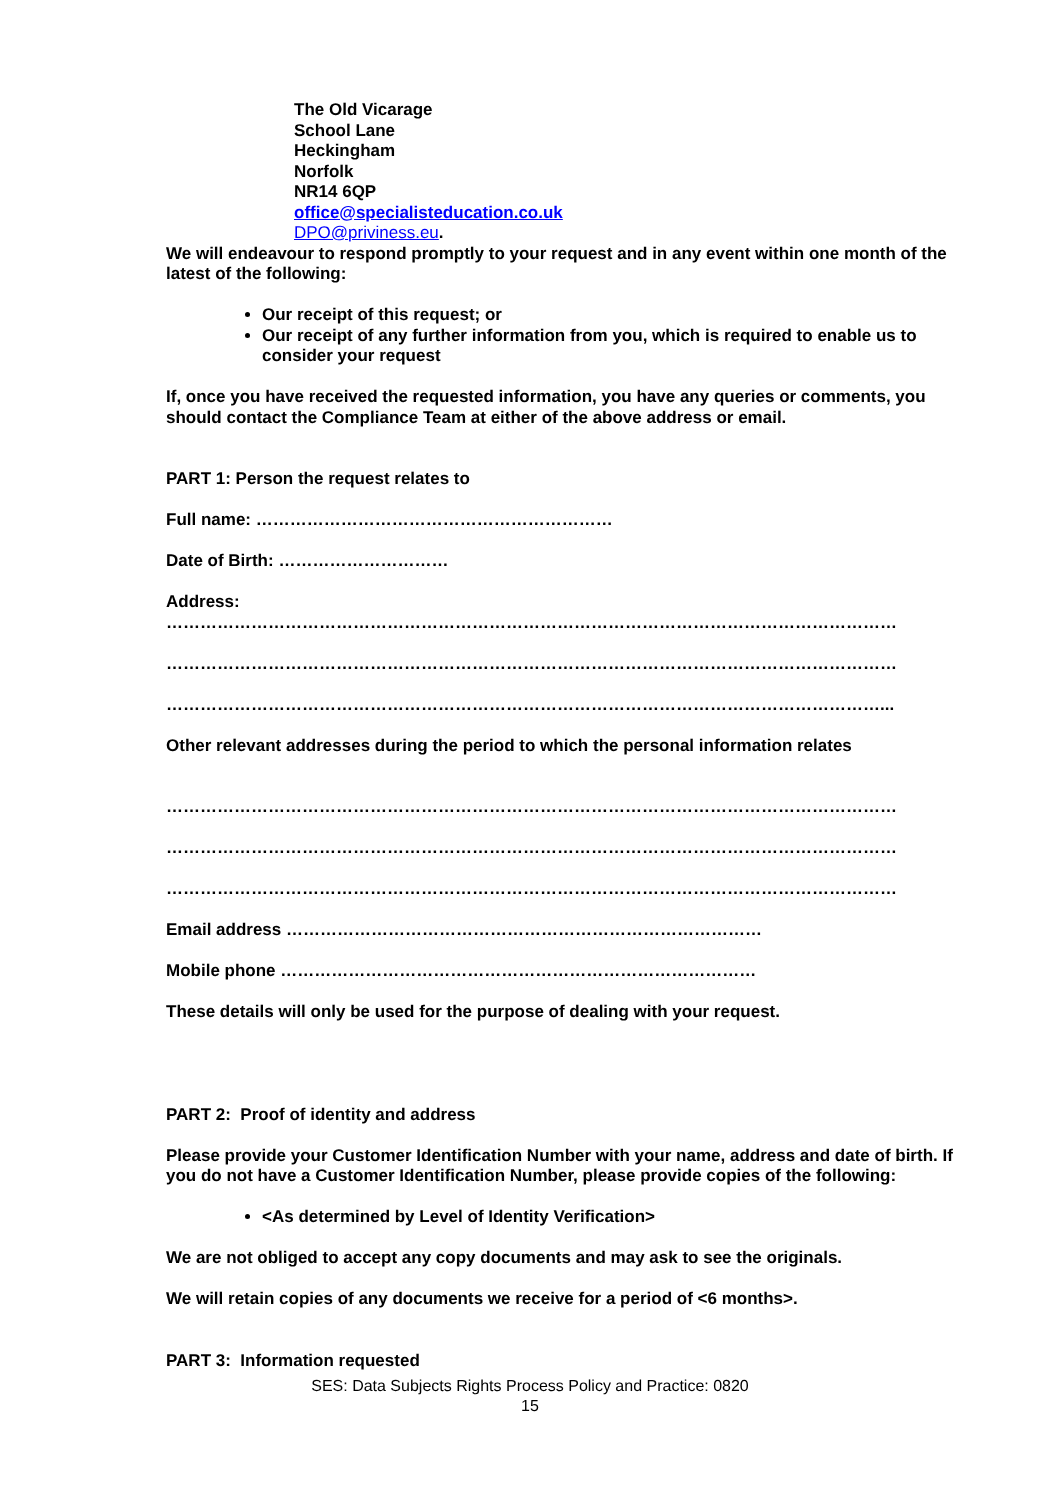The Old Vicarage
School Lane
Heckingham
Norfolk
NR14 6QP
office@specialisteducation.co.uk
DPO@priviness.eu.
We will endeavour to respond promptly to your request and in any event within one month of the latest of the following:
Our receipt of this request; or
Our receipt of any further information from you, which is required to enable us to consider your request
If, once you have received the requested information, you have any queries or comments, you should contact the Compliance Team at either of the above address or email.
PART 1: Person the request relates to
Full name: ………………………………………………………
Date of Birth: …………………………
Address:
…………………………………………………………………………………………………………………
…………………………………………………………………………………………………………………
………………………………………………………………………………………………………………...
Other relevant addresses during the period to which the personal information relates
…………………………………………………………………………………………………………………
…………………………………………………………………………………………………………………
…………………………………………………………………………………………………………………
Email address …………………………………………………………………………
Mobile phone …………………………………………………………………………
These details will only be used for the purpose of dealing with your request.
PART 2: Proof of identity and address
Please provide your Customer Identification Number with your name, address and date of birth. If you do not have a Customer Identification Number, please provide copies of the following:
<As determined by Level of Identity Verification>
We are not obliged to accept any copy documents and may ask to see the originals.
We will retain copies of any documents we receive for a period of <6 months>.
PART 3: Information requested
SES: Data Subjects Rights Process Policy and Practice: 0820
15